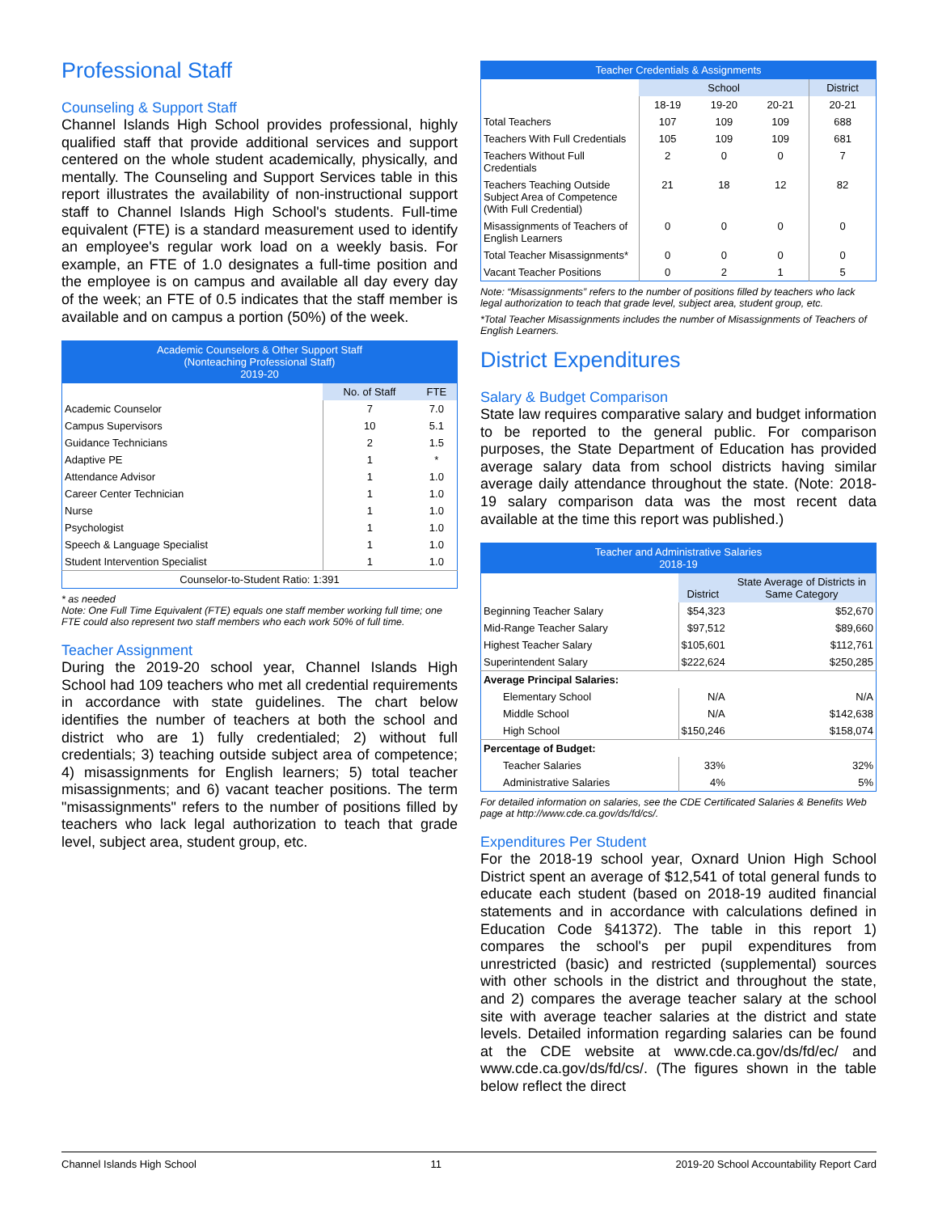Professional Staff
Counseling & Support Staff
Channel Islands High School provides professional, highly qualified staff that provide additional services and support centered on the whole student academically, physically, and mentally. The Counseling and Support Services table in this report illustrates the availability of non-instructional support staff to Channel Islands High School's students. Full-time equivalent (FTE) is a standard measurement used to identify an employee's regular work load on a weekly basis. For example, an FTE of 1.0 designates a full-time position and the employee is on campus and available all day every day of the week; an FTE of 0.5 indicates that the staff member is available and on campus a portion (50%) of the week.
| Academic Counselors & Other Support Staff (Nonteaching Professional Staff) 2019-20 | | |
| --- | --- | --- |
| | No. of Staff | FTE |
| Academic Counselor | 7 | 7.0 |
| Campus Supervisors | 10 | 5.1 |
| Guidance Technicians | 2 | 1.5 |
| Adaptive PE | 1 | * |
| Attendance Advisor | 1 | 1.0 |
| Career Center Technician | 1 | 1.0 |
| Nurse | 1 | 1.0 |
| Psychologist | 1 | 1.0 |
| Speech & Language Specialist | 1 | 1.0 |
| Student Intervention Specialist | 1 | 1.0 |
| Counselor-to-Student Ratio: 1:391 | | |
* as needed
Note: One Full Time Equivalent (FTE) equals one staff member working full time; one FTE could also represent two staff members who each work 50% of full time.
Teacher Assignment
During the 2019-20 school year, Channel Islands High School had 109 teachers who met all credential requirements in accordance with state guidelines. The chart below identifies the number of teachers at both the school and district who are 1) fully credentialed; 2) without full credentials; 3) teaching outside subject area of competence; 4) misassignments for English learners; 5) total teacher misassignments; and 6) vacant teacher positions. The term "misassignments" refers to the number of positions filled by teachers who lack legal authorization to teach that grade level, subject area, student group, etc.
| Teacher Credentials & Assignments | | | | |
| --- | --- | --- | --- | --- |
| | School | | | District |
| | 18-19 | 19-20 | 20-21 | 20-21 |
| Total Teachers | 107 | 109 | 109 | 688 |
| Teachers With Full Credentials | 105 | 109 | 109 | 681 |
| Teachers Without Full Credentials | 2 | 0 | 0 | 7 |
| Teachers Teaching Outside Subject Area of Competence (With Full Credential) | 21 | 18 | 12 | 82 |
| Misassignments of Teachers of English Learners | 0 | 0 | 0 | 0 |
| Total Teacher Misassignments* | 0 | 0 | 0 | 0 |
| Vacant Teacher Positions | 0 | 2 | 1 | 5 |
Note: “Misassignments” refers to the number of positions filled by teachers who lack legal authorization to teach that grade level, subject area, student group, etc.
*Total Teacher Misassignments includes the number of Misassignments of Teachers of English Learners.
District Expenditures
Salary & Budget Comparison
State law requires comparative salary and budget information to be reported to the general public. For comparison purposes, the State Department of Education has provided average salary data from school districts having similar average daily attendance throughout the state. (Note: 2018-19 salary comparison data was the most recent data available at the time this report was published.)
| Teacher and Administrative Salaries 2018-19 | | |
| --- | --- | --- |
| | District | State Average of Districts in Same Category |
| Beginning Teacher Salary | $54,323 | $52,670 |
| Mid-Range Teacher Salary | $97,512 | $89,660 |
| Highest Teacher Salary | $105,601 | $112,761 |
| Superintendent Salary | $222,624 | $250,285 |
| Average Principal Salaries: | | |
| Elementary School | N/A | N/A |
| Middle School | N/A | $142,638 |
| High School | $150,246 | $158,074 |
| Percentage of Budget: | | |
| Teacher Salaries | 33% | 32% |
| Administrative Salaries | 4% | 5% |
For detailed information on salaries, see the CDE Certificated Salaries & Benefits Web page at http://www.cde.ca.gov/ds/fd/cs/.
Expenditures Per Student
For the 2018-19 school year, Oxnard Union High School District spent an average of $12,541 of total general funds to educate each student (based on 2018-19 audited financial statements and in accordance with calculations defined in Education Code §41372). The table in this report 1) compares the school's per pupil expenditures from unrestricted (basic) and restricted (supplemental) sources with other schools in the district and throughout the state, and 2) compares the average teacher salary at the school site with average teacher salaries at the district and state levels. Detailed information regarding salaries can be found at the CDE website at www.cde.ca.gov/ds/fd/ec/ and www.cde.ca.gov/ds/fd/cs/. (The figures shown in the table below reflect the direct
Channel Islands High School 11 2019-20 School Accountability Report Card